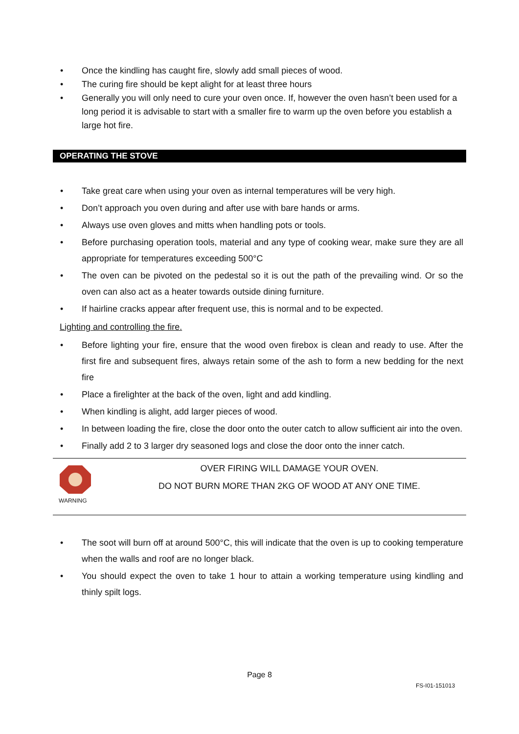• Once the kindling has caught fire, slowly add small pieces of wood.
• The curing fire should be kept alight for at least three hours
• Generally you will only need to cure your oven once. If, however the oven hasn’t been used for a long period it is advisable to start with a smaller fire to warm up the oven before you establish a large hot fire.
OPERATING THE STOVE
• Take great care when using your oven as internal temperatures will be very high.
• Don’t approach you oven during and after use with bare hands or arms.
• Always use oven gloves and mitts when handling pots or tools.
• Before purchasing operation tools, material and any type of cooking wear, make sure they are all appropriate for temperatures exceeding 500°C
• The oven can be pivoted on the pedestal so it is out the path of the prevailing wind. Or so the oven can also act as a heater towards outside dining furniture.
• If hairline cracks appear after frequent use, this is normal and to be expected.
Lighting and controlling the fire.
• Before lighting your fire, ensure that the wood oven firebox is clean and ready to use. After the first fire and subsequent fires, always retain some of the ash to form a new bedding for the next fire
• Place a firelighter at the back of the oven, light and add kindling.
• When kindling is alight, add larger pieces of wood.
• In between loading the fire, close the door onto the outer catch to allow sufficient air into the oven.
• Finally add 2 to 3 larger dry seasoned logs and close the door onto the inner catch.
WARNING
OVER FIRING WILL DAMAGE YOUR OVEN.
DO NOT BURN MORE THAN 2KG OF WOOD AT ANY ONE TIME.
• The soot will burn off at around 500°C, this will indicate that the oven is up to cooking temperature when the walls and roof are no longer black.
• You should expect the oven to take 1 hour to attain a working temperature using kindling and thinly spilt logs.
Page 8
FS-I01-151013